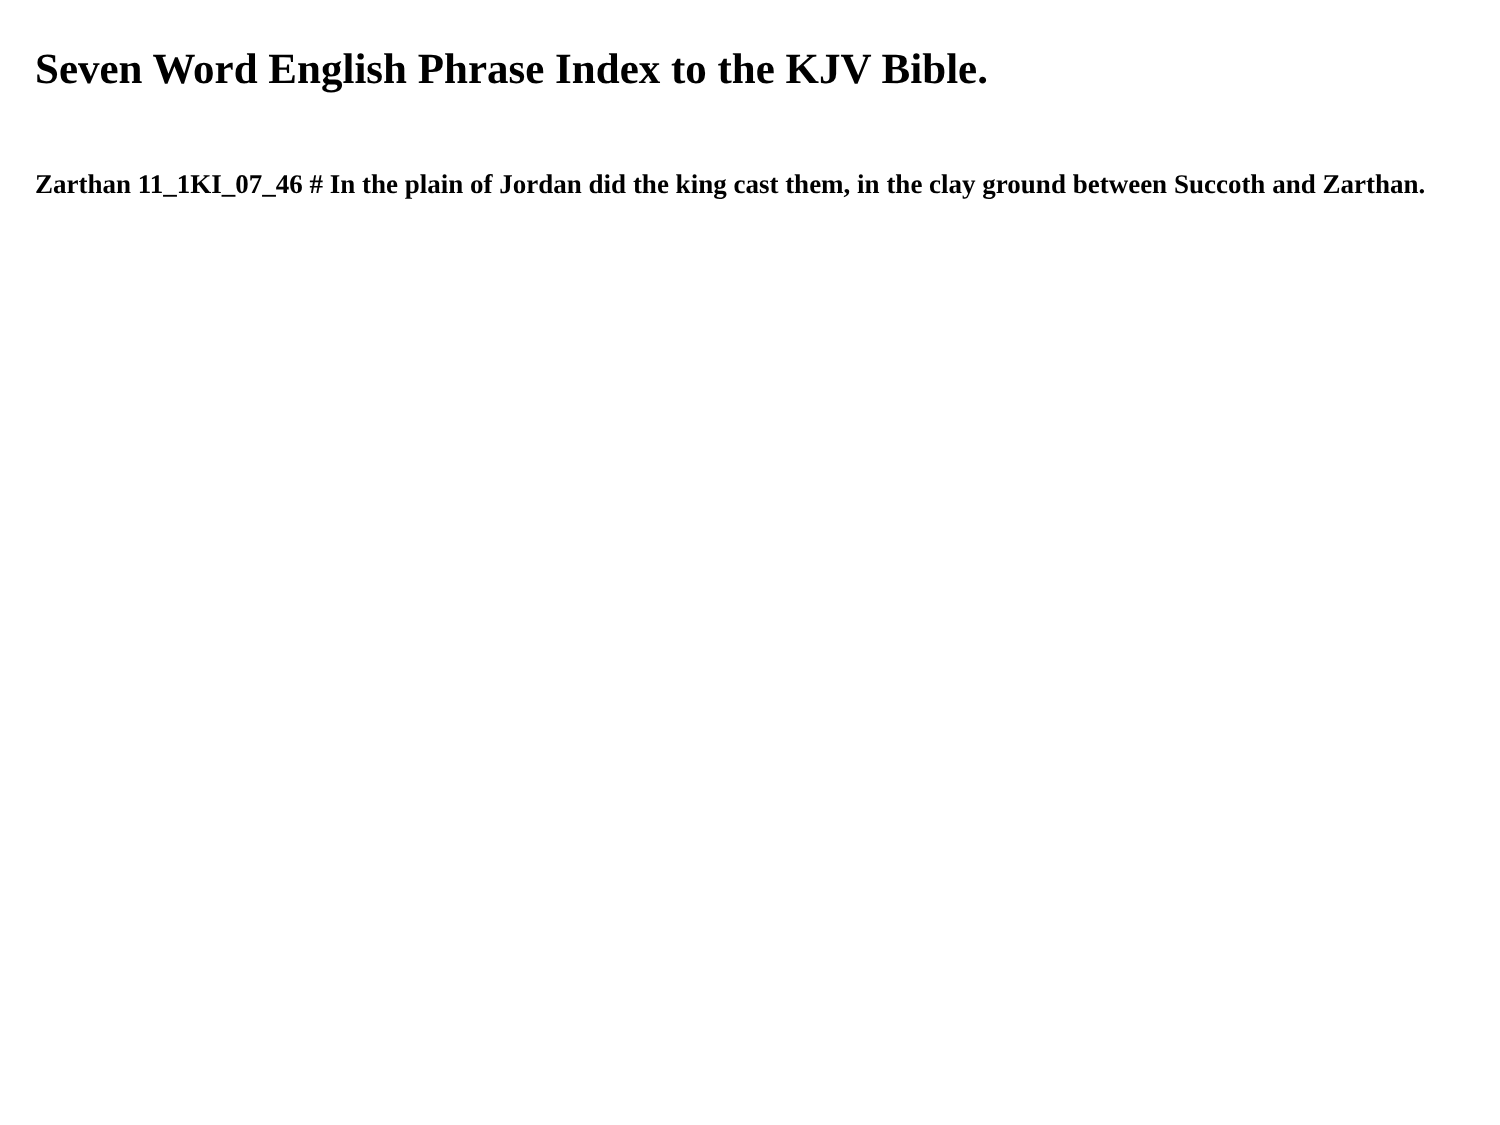Seven Word English Phrase Index to the KJV Bible.
Zarthan 11_1KI_07_46 # In the plain of Jordan did the king cast them, in the clay ground between Succoth and Zarthan.